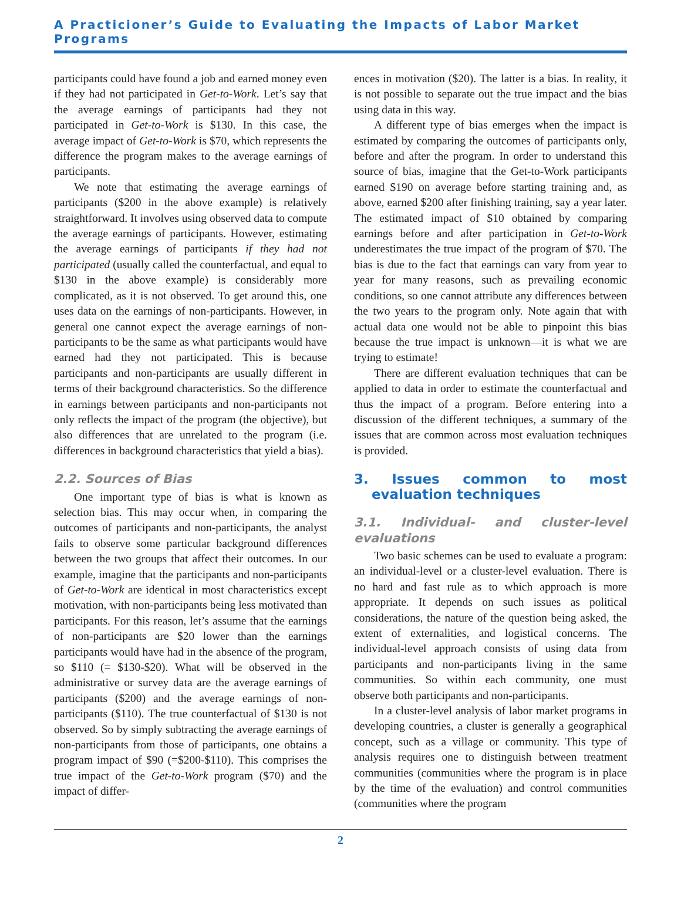A Practicioner’s Guide to Evaluating the Impacts of Labor Market Programs
participants could have found a job and earned money even if they had not participated in Get-to-Work. Let’s say that the average earnings of participants had they not participated in Get-to-Work is $130. In this case, the average impact of Get-to-Work is $70, which represents the difference the program makes to the average earnings of participants.
We note that estimating the average earnings of participants ($200 in the above example) is relatively straightforward. It involves using observed data to compute the average earnings of participants. However, estimating the average earnings of participants if they had not participated (usually called the counterfactual, and equal to $130 in the above example) is considerably more complicated, as it is not observed. To get around this, one uses data on the earnings of non-participants. However, in general one cannot expect the average earnings of non-participants to be the same as what participants would have earned had they not participated. This is because participants and non-participants are usually different in terms of their background characteristics. So the difference in earnings between participants and non-participants not only reflects the impact of the program (the objective), but also differences that are unrelated to the program (i.e. differences in background characteristics that yield a bias).
2.2. Sources of Bias
One important type of bias is what is known as selection bias. This may occur when, in comparing the outcomes of participants and non-participants, the analyst fails to observe some particular background differences between the two groups that affect their outcomes. In our example, imagine that the participants and non-participants of Get-to-Work are identical in most characteristics except motivation, with non-participants being less motivated than participants. For this reason, let’s assume that the earnings of non-participants are $20 lower than the earnings participants would have had in the absence of the program, so $110 (= $130-$20). What will be observed in the administrative or survey data are the average earnings of participants ($200) and the average earnings of non-participants ($110). The true counterfactual of $130 is not observed. So by simply subtracting the average earnings of non-participants from those of participants, one obtains a program impact of $90 (=$200-$110). This comprises the true impact of the Get-to-Work program ($70) and the impact of differ-
ences in motivation ($20). The latter is a bias. In reality, it is not possible to separate out the true impact and the bias using data in this way.
A different type of bias emerges when the impact is estimated by comparing the outcomes of participants only, before and after the program. In order to understand this source of bias, imagine that the Get-to-Work participants earned $190 on average before starting training and, as above, earned $200 after finishing training, say a year later. The estimated impact of $10 obtained by comparing earnings before and after participation in Get-to-Work underestimates the true impact of the program of $70. The bias is due to the fact that earnings can vary from year to year for many reasons, such as prevailing economic conditions, so one cannot attribute any differences between the two years to the program only. Note again that with actual data one would not be able to pinpoint this bias because the true impact is unknown—it is what we are trying to estimate!
There are different evaluation techniques that can be applied to data in order to estimate the counterfactual and thus the impact of a program. Before entering into a discussion of the different techniques, a summary of the issues that are common across most evaluation techniques is provided.
3. Issues common to most evaluation techniques
3.1. Individual- and cluster-level evaluations
Two basic schemes can be used to evaluate a program: an individual-level or a cluster-level evaluation. There is no hard and fast rule as to which approach is more appropriate. It depends on such issues as political considerations, the nature of the question being asked, the extent of externalities, and logistical concerns. The individual-level approach consists of using data from participants and non-participants living in the same communities. So within each community, one must observe both participants and non-participants.
In a cluster-level analysis of labor market programs in developing countries, a cluster is generally a geographical concept, such as a village or community. This type of analysis requires one to distinguish between treatment communities (communities where the program is in place by the time of the evaluation) and control communities (communities where the program
2